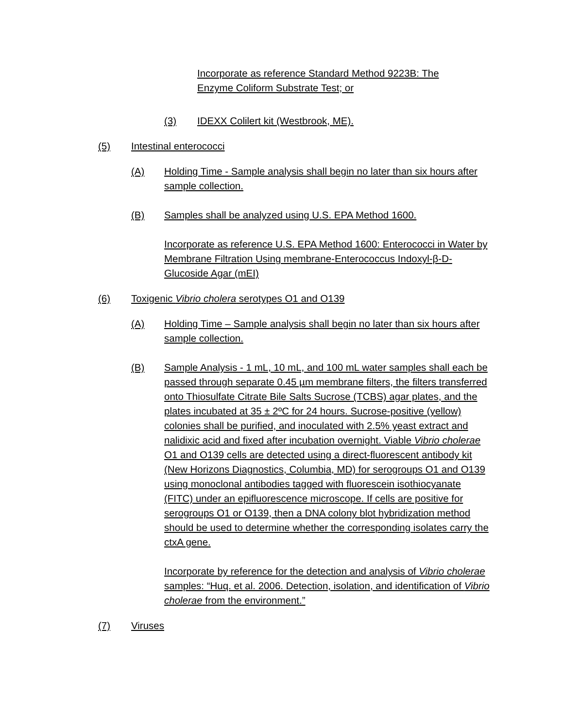Incorporate as reference Standard Method 9223B: The Enzyme Coliform Substrate Test; or
(3) IDEXX Colilert kit (Westbrook, ME).
(5) Intestinal enterococci
(A) Holding Time - Sample analysis shall begin no later than six hours after sample collection.
(B) Samples shall be analyzed using U.S. EPA Method 1600.
Incorporate as reference U.S. EPA Method 1600: Enterococci in Water by Membrane Filtration Using membrane-Enterococcus Indoxyl-β-D-Glucoside Agar (mEI)
(6) Toxigenic Vibrio cholera serotypes O1 and O139
(A) Holding Time – Sample analysis shall begin no later than six hours after sample collection.
(B) Sample Analysis - 1 mL, 10 mL, and 100 mL water samples shall each be passed through separate 0.45 µm membrane filters, the filters transferred onto Thiosulfate Citrate Bile Salts Sucrose (TCBS) agar plates, and the plates incubated at 35 ± 2ºC for 24 hours. Sucrose-positive (yellow) colonies shall be purified, and inoculated with 2.5% yeast extract and nalidixic acid and fixed after incubation overnight. Viable Vibrio cholerae O1 and O139 cells are detected using a direct-fluorescent antibody kit (New Horizons Diagnostics, Columbia, MD) for serogroups O1 and O139 using monoclonal antibodies tagged with fluorescein isothiocyanate (FITC) under an epifluorescence microscope. If cells are positive for serogroups O1 or O139, then a DNA colony blot hybridization method should be used to determine whether the corresponding isolates carry the ctxA gene.
Incorporate by reference for the detection and analysis of Vibrio cholerae samples: “Huq. et al. 2006. Detection, isolation, and identification of Vibrio cholerae from the environment.”
(7) Viruses